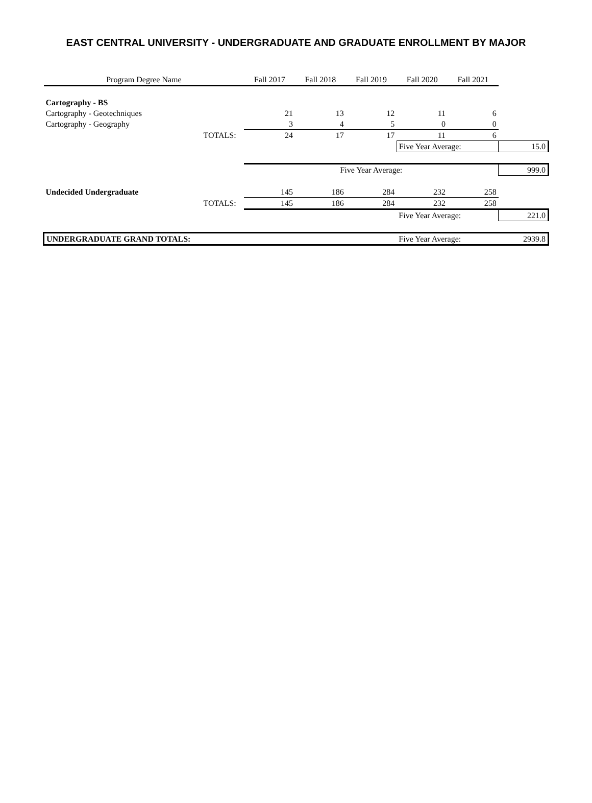EAST CENTRAL UNIVERSITY - UNDERGRADUATE AND GRADUATE ENROLLMENT BY MAJOR
| Program Degree Name | | Fall 2017 | Fall 2018 | Fall 2019 | Fall 2020 | Fall 2021 | |
| --- | --- | --- | --- | --- | --- | --- | --- |
| Cartography - BS | | | | | | | |
| Cartography - Geotechniques | | 21 | 13 | 12 | 11 | 6 | |
| Cartography - Geography | | 3 | 4 | 5 | 0 | 0 | |
| | TOTALS: | 24 | 17 | 17 | 11 | 6 | |
| | | | | | Five Year Average: | | 15.0 |
| | | Five Year Average: | | | | | 999.0 |
| Undecided Undergraduate | | 145 | 186 | 284 | 232 | 258 | |
| | TOTALS: | 145 | 186 | 284 | 232 | 258 | |
| | | | | | Five Year Average: | | 221.0 |
| UNDERGRADUATE GRAND TOTALS: | | | | | Five Year Average: | | 2939.8 |